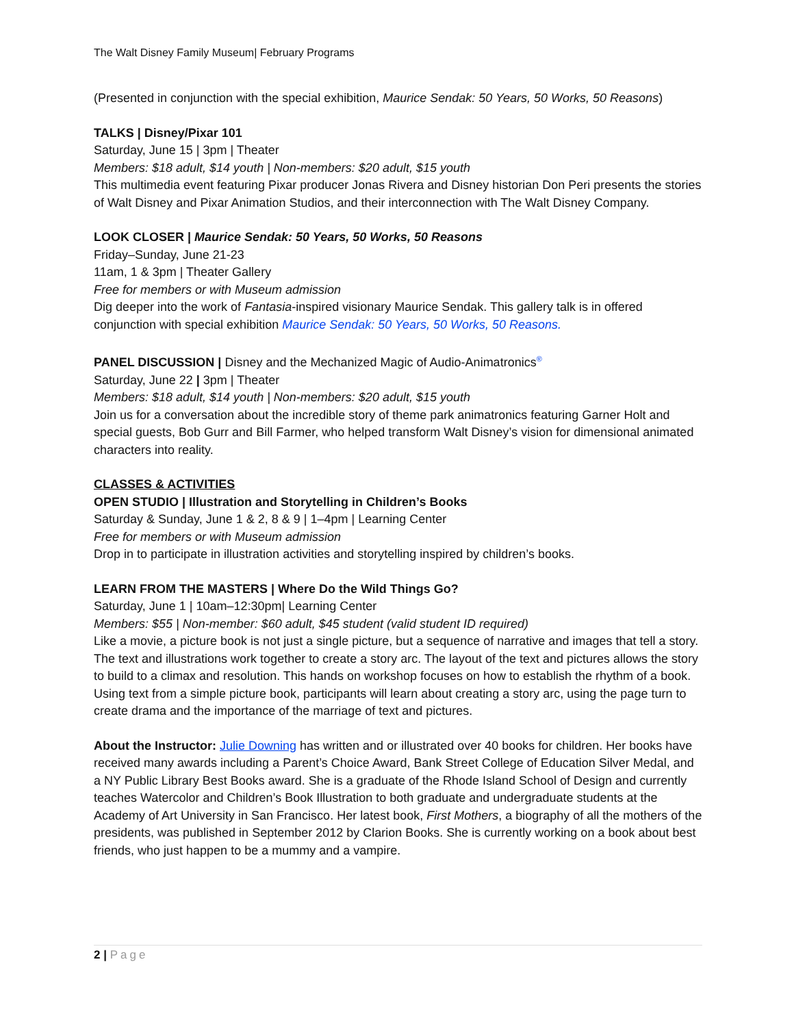The Walt Disney Family Museum| February Programs
(Presented in conjunction with the special exhibition, Maurice Sendak: 50 Years, 50 Works, 50 Reasons)
TALKS | Disney/Pixar 101
Saturday, June 15 | 3pm | Theater
Members: $18 adult, $14 youth | Non-members: $20 adult, $15 youth
This multimedia event featuring Pixar producer Jonas Rivera and Disney historian Don Peri presents the stories of Walt Disney and Pixar Animation Studios, and their interconnection with The Walt Disney Company.
LOOK CLOSER | Maurice Sendak: 50 Years, 50 Works, 50 Reasons
Friday–Sunday, June 21-23
11am, 1 & 3pm | Theater Gallery
Free for members or with Museum admission
Dig deeper into the work of Fantasia-inspired visionary Maurice Sendak. This gallery talk is in offered conjunction with special exhibition Maurice Sendak: 50 Years, 50 Works, 50 Reasons.
PANEL DISCUSSION | Disney and the Mechanized Magic of Audio-Animatronics<sup>®</sup>
Saturday, June 22 | 3pm | Theater
Members: $18 adult, $14 youth | Non-members: $20 adult, $15 youth
Join us for a conversation about the incredible story of theme park animatronics featuring Garner Holt and special guests, Bob Gurr and Bill Farmer, who helped transform Walt Disney’s vision for dimensional animated characters into reality.
CLASSES & ACTIVITIES
OPEN STUDIO | Illustration and Storytelling in Children’s Books
Saturday & Sunday, June 1 & 2, 8 & 9 | 1–4pm | Learning Center
Free for members or with Museum admission
Drop in to participate in illustration activities and storytelling inspired by children’s books.
LEARN FROM THE MASTERS | Where Do the Wild Things Go?
Saturday, June 1 | 10am–12:30pm| Learning Center
Members: $55 | Non-member: $60 adult, $45 student (valid student ID required)
Like a movie, a picture book is not just a single picture, but a sequence of narrative and images that tell a story. The text and illustrations work together to create a story arc. The layout of the text and pictures allows the story to build to a climax and resolution. This hands on workshop focuses on how to establish the rhythm of a book. Using text from a simple picture book, participants will learn about creating a story arc, using the page turn to create drama and the importance of the marriage of text and pictures.
About the Instructor: Julie Downing has written and or illustrated over 40 books for children. Her books have received many awards including a Parent’s Choice Award, Bank Street College of Education Silver Medal, and a NY Public Library Best Books award. She is a graduate of the Rhode Island School of Design and currently teaches Watercolor and Children’s Book Illustration to both graduate and undergraduate students at the Academy of Art University in San Francisco. Her latest book, First Mothers, a biography of all the mothers of the presidents, was published in September 2012 by Clarion Books. She is currently working on a book about best friends, who just happen to be a mummy and a vampire.
2 | Page